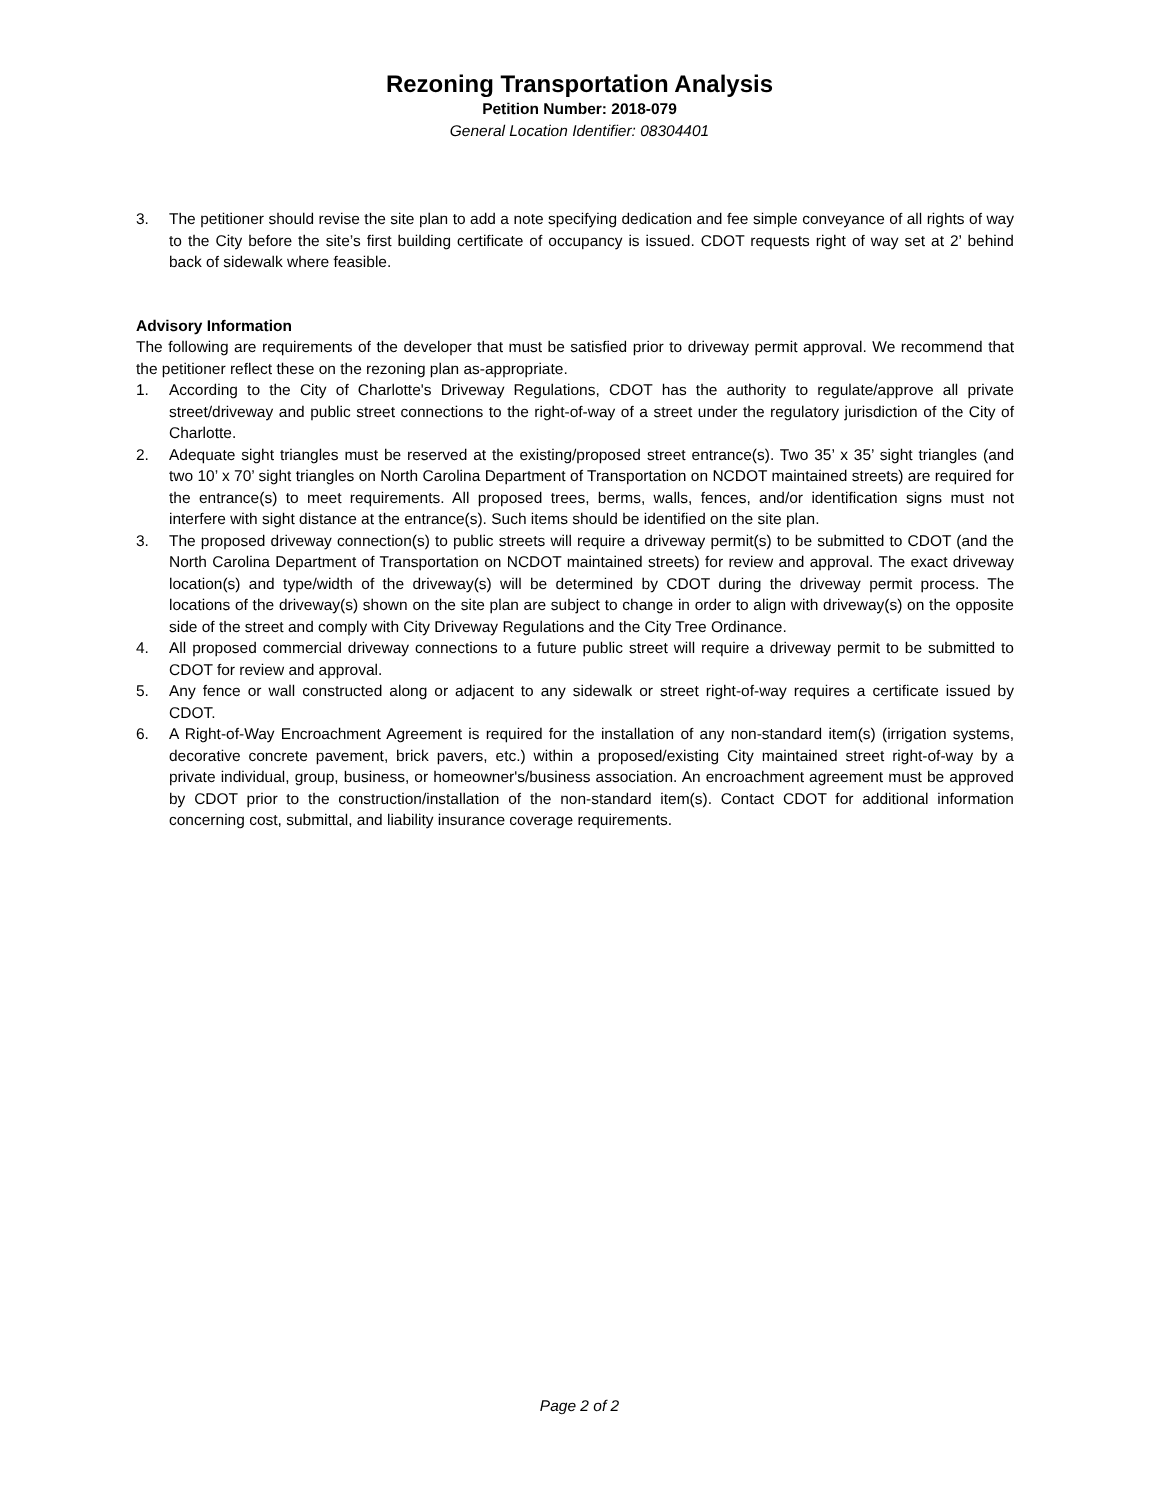Rezoning Transportation Analysis
Petition Number: 2018-079
General Location Identifier: 08304401
3. The petitioner should revise the site plan to add a note specifying dedication and fee simple conveyance of all rights of way to the City before the site’s first building certificate of occupancy is issued. CDOT requests right of way set at 2’ behind back of sidewalk where feasible.
Advisory Information
The following are requirements of the developer that must be satisfied prior to driveway permit approval. We recommend that the petitioner reflect these on the rezoning plan as-appropriate.
1. According to the City of Charlotte's Driveway Regulations, CDOT has the authority to regulate/approve all private street/driveway and public street connections to the right-of-way of a street under the regulatory jurisdiction of the City of Charlotte.
2. Adequate sight triangles must be reserved at the existing/proposed street entrance(s). Two 35’ x 35’ sight triangles (and two 10’ x 70’ sight triangles on North Carolina Department of Transportation on NCDOT maintained streets) are required for the entrance(s) to meet requirements. All proposed trees, berms, walls, fences, and/or identification signs must not interfere with sight distance at the entrance(s). Such items should be identified on the site plan.
3. The proposed driveway connection(s) to public streets will require a driveway permit(s) to be submitted to CDOT (and the North Carolina Department of Transportation on NCDOT maintained streets) for review and approval. The exact driveway location(s) and type/width of the driveway(s) will be determined by CDOT during the driveway permit process. The locations of the driveway(s) shown on the site plan are subject to change in order to align with driveway(s) on the opposite side of the street and comply with City Driveway Regulations and the City Tree Ordinance.
4. All proposed commercial driveway connections to a future public street will require a driveway permit to be submitted to CDOT for review and approval.
5. Any fence or wall constructed along or adjacent to any sidewalk or street right-of-way requires a certificate issued by CDOT.
6. A Right-of-Way Encroachment Agreement is required for the installation of any non-standard item(s) (irrigation systems, decorative concrete pavement, brick pavers, etc.) within a proposed/existing City maintained street right-of-way by a private individual, group, business, or homeowner's/business association. An encroachment agreement must be approved by CDOT prior to the construction/installation of the non-standard item(s). Contact CDOT for additional information concerning cost, submittal, and liability insurance coverage requirements.
Page 2 of 2